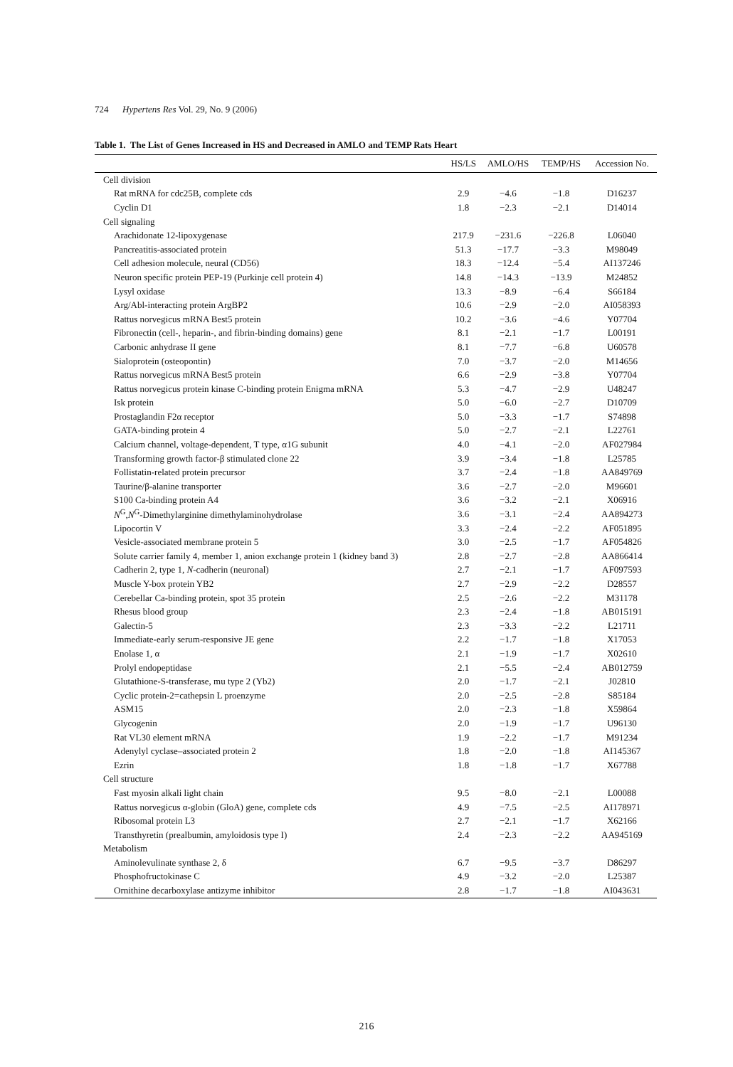724 Hypertens Res Vol. 29, No. 9 (2006)
Table 1. The List of Genes Increased in HS and Decreased in AMLO and TEMP Rats Heart
| | HS/LS | AMLO/HS | TEMP/HS | Accession No. |
| --- | --- | --- | --- | --- |
| Cell division | | | | |
| Rat mRNA for cdc25B, complete cds | 2.9 | −4.6 | −1.8 | D16237 |
| Cyclin D1 | 1.8 | −2.3 | −2.1 | D14014 |
| Cell signaling | | | | |
| Arachidonate 12-lipoxygenase | 217.9 | −231.6 | −226.8 | L06040 |
| Pancreatitis-associated protein | 51.3 | −17.7 | −3.3 | M98049 |
| Cell adhesion molecule, neural (CD56) | 18.3 | −12.4 | −5.4 | AI137246 |
| Neuron specific protein PEP-19 (Purkinje cell protein 4) | 14.8 | −14.3 | −13.9 | M24852 |
| Lysyl oxidase | 13.3 | −8.9 | −6.4 | S66184 |
| Arg/Abl-interacting protein ArgBP2 | 10.6 | −2.9 | −2.0 | AI058393 |
| Rattus norvegicus mRNA Best5 protein | 10.2 | −3.6 | −4.6 | Y07704 |
| Fibronectin (cell-, heparin-, and fibrin-binding domains) gene | 8.1 | −2.1 | −1.7 | L00191 |
| Carbonic anhydrase II gene | 8.1 | −7.7 | −6.8 | U60578 |
| Sialoprotein (osteopontin) | 7.0 | −3.7 | −2.0 | M14656 |
| Rattus norvegicus mRNA Best5 protein | 6.6 | −2.9 | −3.8 | Y07704 |
| Rattus norvegicus protein kinase C-binding protein Enigma mRNA | 5.3 | −4.7 | −2.9 | U48247 |
| Isk protein | 5.0 | −6.0 | −2.7 | D10709 |
| Prostaglandin F2α receptor | 5.0 | −3.3 | −1.7 | S74898 |
| GATA-binding protein 4 | 5.0 | −2.7 | −2.1 | L22761 |
| Calcium channel, voltage-dependent, T type, α1G subunit | 4.0 | −4.1 | −2.0 | AF027984 |
| Transforming growth factor-β stimulated clone 22 | 3.9 | −3.4 | −1.8 | L25785 |
| Follistatin-related protein precursor | 3.7 | −2.4 | −1.8 | AA849769 |
| Taurine/β-alanine transporter | 3.6 | −2.7 | −2.0 | M96601 |
| S100 Ca-binding protein A4 | 3.6 | −3.2 | −2.1 | X06916 |
| N<sup>G</sup>, N<sup>G</sup>-Dimethylarginine dimethylaminohydrolase | 3.6 | −3.1 | −2.4 | AA894273 |
| Lipocortin V | 3.3 | −2.4 | −2.2 | AF051895 |
| Vesicle-associated membrane protein 5 | 3.0 | −2.5 | −1.7 | AF054826 |
| Solute carrier family 4, member 1, anion exchange protein 1 (kidney band 3) | 2.8 | −2.7 | −2.8 | AA866414 |
| Cadherin 2, type 1, N -cadherin (neuronal) | 2.7 | −2.1 | −1.7 | AF097593 |
| Muscle Y-box protein YB2 | 2.7 | −2.9 | −2.2 | D28557 |
| Cerebellar Ca-binding protein, spot 35 protein | 2.5 | −2.6 | −2.2 | M31178 |
| Rhesus blood group | 2.3 | −2.4 | −1.8 | AB015191 |
| Galectin-5 | 2.3 | −3.3 | −2.2 | L21711 |
| Immediate-early serum-responsive JE gene | 2.2 | −1.7 | −1.8 | X17053 |
| Enolase 1, α | 2.1 | −1.9 | −1.7 | X02610 |
| Prolyl endopeptidase | 2.1 | −5.5 | −2.4 | AB012759 |
| Glutathione-S-transferase, mu type 2 (Yb2) | 2.0 | −1.7 | −2.1 | J02810 |
| Cyclic protein-2=cathepsin L proenzyme | 2.0 | −2.5 | −2.8 | S85184 |
| ASM15 | 2.0 | −2.3 | −1.8 | X59864 |
| Glycogenin | 2.0 | −1.9 | −1.7 | U96130 |
| Rat VL30 element mRNA | 1.9 | −2.2 | −1.7 | M91234 |
| Adenylyl cyclase–associated protein 2 | 1.8 | −2.0 | −1.8 | AI145367 |
| Ezrin | 1.8 | −1.8 | −1.7 | X67788 |
| Cell structure | | | | |
| Fast myosin alkali light chain | 9.5 | −8.0 | −2.1 | L00088 |
| Rattus norvegicus α-globin (GloA) gene, complete cds | 4.9 | −7.5 | −2.5 | AI178971 |
| Ribosomal protein L3 | 2.7 | −2.1 | −1.7 | X62166 |
| Transthyretin (prealbumin, amyloidosis type I) | 2.4 | −2.3 | −2.2 | AA945169 |
| Metabolism | | | | |
| Aminolevulinate synthase 2, δ | 6.7 | −9.5 | −3.7 | D86297 |
| Phosphofructokinase C | 4.9 | −3.2 | −2.0 | L25387 |
| Ornithine decarboxylase antizyme inhibitor | 2.8 | −1.7 | −1.8 | AI043631 |
216